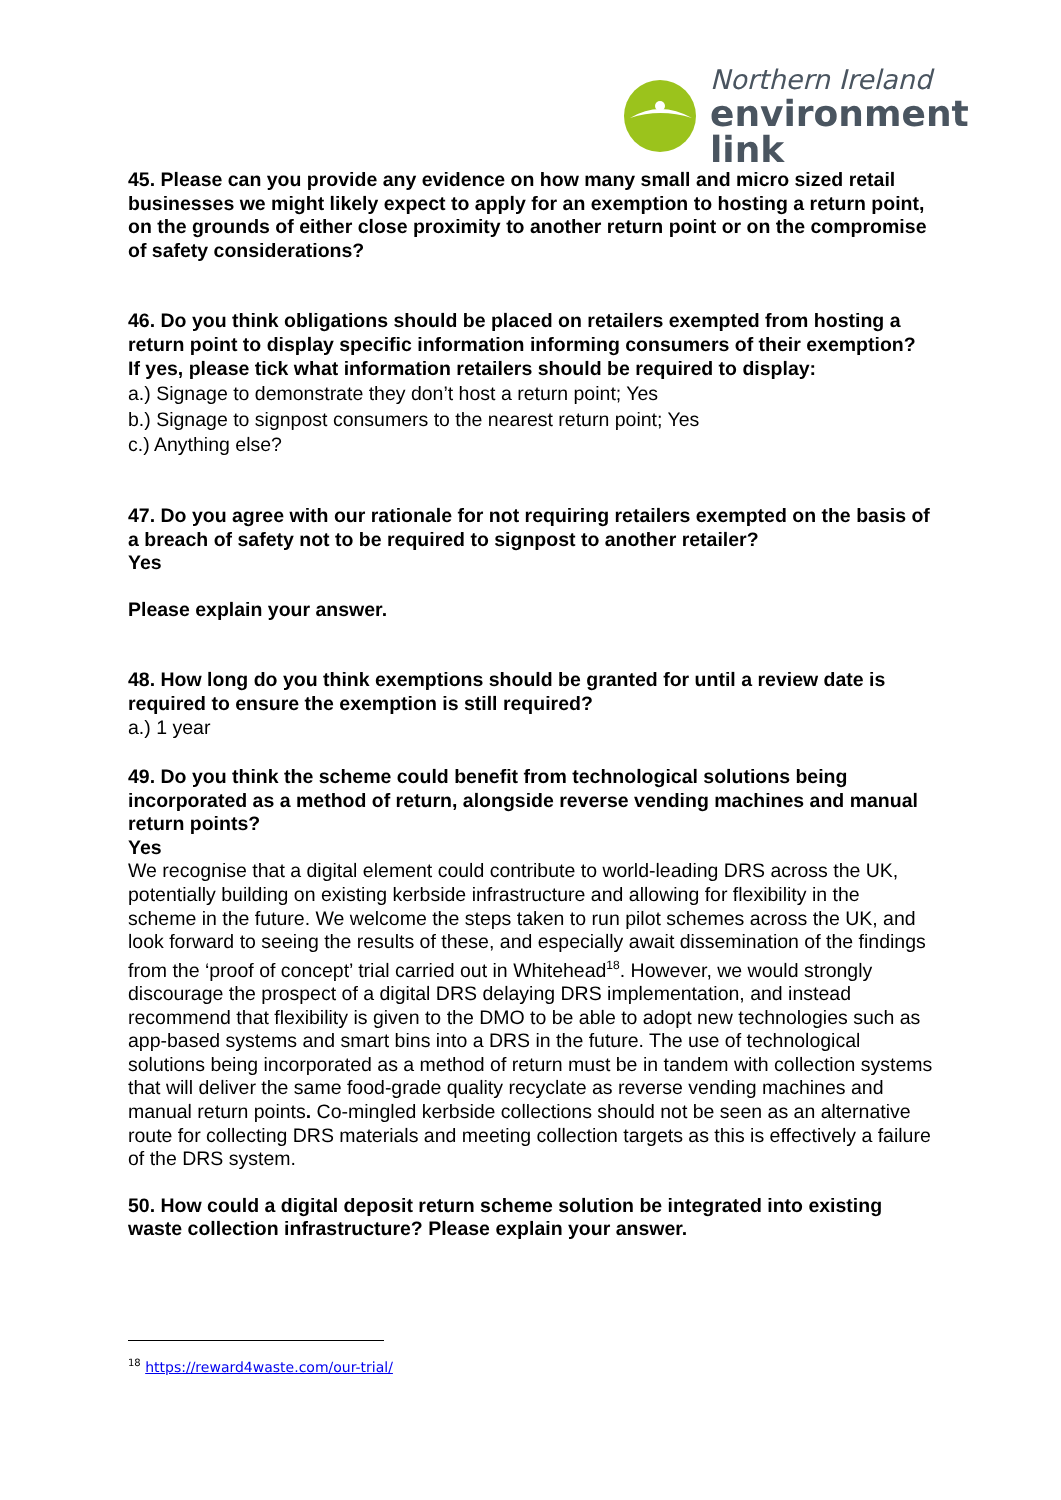Northern Ireland
environment
link
45. Please can you provide any evidence on how many small and micro sized retail businesses we might likely expect to apply for an exemption to hosting a return point, on the grounds of either close proximity to another return point or on the compromise of safety considerations?
46. Do you think obligations should be placed on retailers exempted from hosting a return point to display specific information informing consumers of their exemption?
If yes, please tick what information retailers should be required to display:
a.) Signage to demonstrate they don’t host a return point; Yes
b.) Signage to signpost consumers to the nearest return point; Yes
c.) Anything else?
47. Do you agree with our rationale for not requiring retailers exempted on the basis of a breach of safety not to be required to signpost to another retailer?
Yes
Please explain your answer.
48. How long do you think exemptions should be granted for until a review date is required to ensure the exemption is still required?
a.) 1 year
49. Do you think the scheme could benefit from technological solutions being incorporated as a method of return, alongside reverse vending machines and manual return points?
Yes
We recognise that a digital element could contribute to world-leading DRS across the UK, potentially building on existing kerbside infrastructure and allowing for flexibility in the scheme in the future. We welcome the steps taken to run pilot schemes across the UK, and look forward to seeing the results of these, and especially await dissemination of the findings from the ‘proof of concept’ trial carried out in Whitehead<sup>18</sup>. However, we would strongly discourage the prospect of a digital DRS delaying DRS implementation, and instead recommend that flexibility is given to the DMO to be able to adopt new technologies such as app-based systems and smart bins into a DRS in the future. The use of technological solutions being incorporated as a method of return must be in tandem with collection systems that will deliver the same food-grade quality recyclate as reverse vending machines and manual return points. Co-mingled kerbside collections should not be seen as an alternative route for collecting DRS materials and meeting collection targets as this is effectively a failure of the DRS system.
50. How could a digital deposit return scheme solution be integrated into existing waste collection infrastructure? Please explain your answer.
<sup>18</sup> https://reward4waste.com/our-trial/